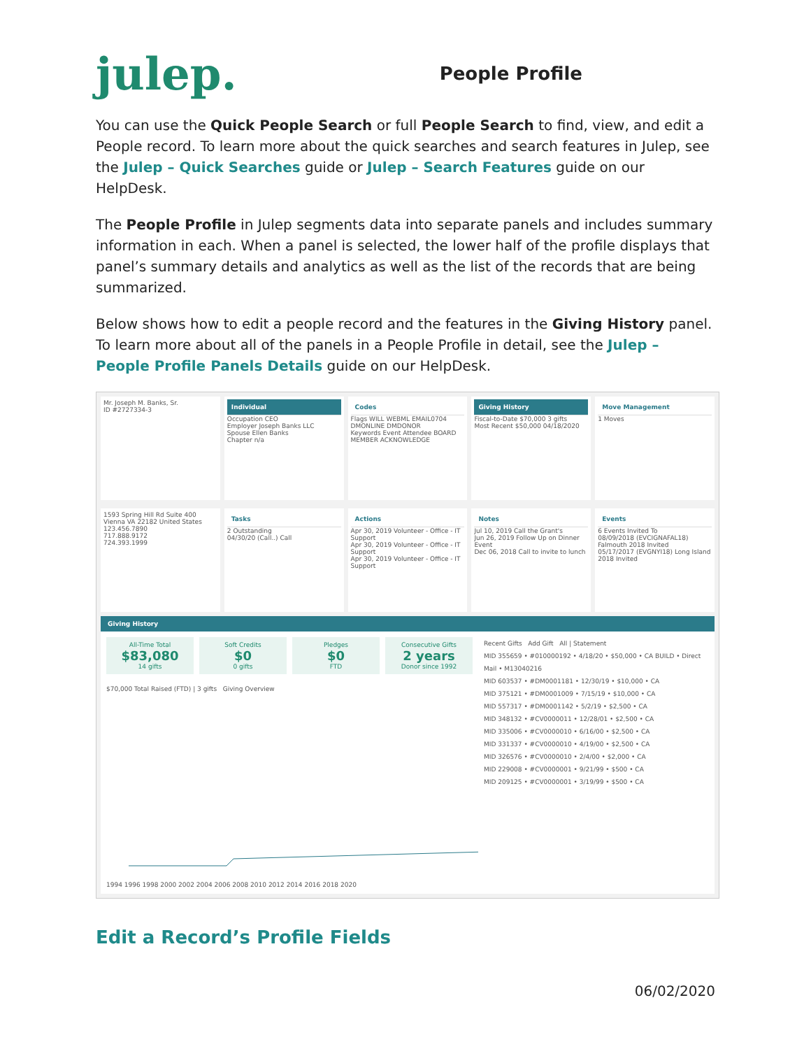julep.
People Profile
You can use the Quick People Search or full People Search to find, view, and edit a People record. To learn more about the quick searches and search features in Julep, see the Julep – Quick Searches guide or Julep – Search Features guide on our HelpDesk.
The People Profile in Julep segments data into separate panels and includes summary information in each. When a panel is selected, the lower half of the profile displays that panel’s summary details and analytics as well as the list of the records that are being summarized.
Below shows how to edit a people record and the features in the Giving History panel. To learn more about all of the panels in a People Profile in detail, see the Julep – People Profile Panels Details guide on our HelpDesk.
Mr. Joseph M. Banks, Sr.
ID #2727334-3
Individual
Occupation CEO
Employer Joseph Banks LLC
Spouse Ellen Banks
Chapter n/a
Codes
Flags WILL WEBML EMAIL0704 DMONLINE DMDONOR
Keywords Event Attendee BOARD MEMBER ACKNOWLEDGE
Giving History
Fiscal-to-Date $70,000 3 gifts
Most Recent $50,000 04/18/2020
Move Management
1 Moves
1593 Spring Hill Rd Suite 400 Vienna VA 22182 United States
123.456.7890
717.888.9172
724.393.1999
Tasks
2 Outstanding
04/30/20 (Call..) Call
Actions
Apr 30, 2019 Volunteer - Office - IT Support
Apr 30, 2019 Volunteer - Office - IT Support
Apr 30, 2019 Volunteer - Office - IT Support
Notes
Jul 10, 2019 Call the Grant's
Jun 26, 2019 Follow Up on Dinner Event
Dec 06, 2018 Call to invite to lunch
Events
6 Events Invited To
08/09/2018 (EVCIGNAFAL18) Falmouth 2018 Invited
05/17/2017 (EVGNYI18) Long Island 2018 Invited
Giving History
All-Time Total
$83,080
14 gifts
Soft Credits
$0
0 gifts
Pledges
$0
FTD
Consecutive Gifts
2 years
Donor since 1992
$70,000 Total Raised (FTD) | 3 gifts Giving Overview
1994 1996 1998 2000 2002 2004 2006 2008 2010 2012 2014 2016 2018 2020
Recent Gifts Add Gift All | Statement
MID 355659 • #010000192 • 4/18/20 • $50,000 • CA BUILD • Direct Mail • M13040216
MID 603537 • #DM0001181 • 12/30/19 • $10,000 • CA
MID 375121 • #DM0001009 • 7/15/19 • $10,000 • CA
MID 557317 • #DM0001142 • 5/2/19 • $2,500 • CA
MID 348132 • #CV0000011 • 12/28/01 • $2,500 • CA
MID 335006 • #CV0000010 • 6/16/00 • $2,500 • CA
MID 331337 • #CV0000010 • 4/19/00 • $2,500 • CA
MID 326576 • #CV0000010 • 2/4/00 • $2,000 • CA
MID 229008 • #CV0000001 • 9/21/99 • $500 • CA
MID 209125 • #CV0000001 • 3/19/99 • $500 • CA
Edit a Record’s Profile Fields
06/02/2020